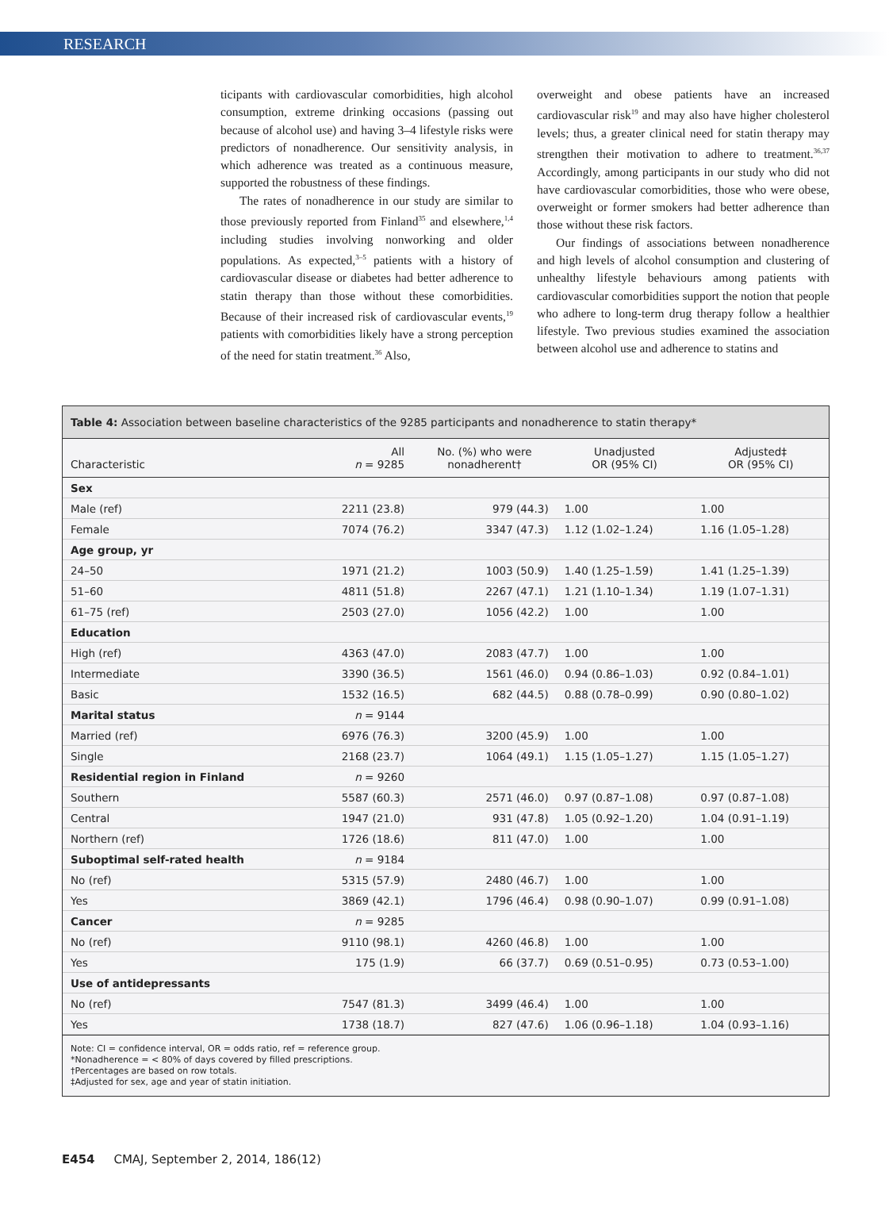RESEARCH
ticipants with cardiovascular comorbidities, high alcohol consumption, extreme drinking occasions (passing out because of alcohol use) and having 3–4 lifestyle risks were predictors of nonadherence. Our sensitivity analysis, in which adherence was treated as a continuous measure, supported the robustness of these findings.
The rates of nonadherence in our study are similar to those previously reported from Finland<sup>35</sup> and elsewhere,<sup>1,4</sup> including studies involving nonworking and older populations. As expected,<sup>3–5</sup> patients with a history of cardiovascular disease or diabetes had better adherence to statin therapy than those without these comorbidities. Because of their increased risk of cardiovascular events,<sup>19</sup> patients with comorbidities likely have a strong perception of the need for statin treatment.<sup>36</sup> Also,
overweight and obese patients have an increased cardiovascular risk<sup>19</sup> and may also have higher cholesterol levels; thus, a greater clinical need for statin therapy may strengthen their motivation to adhere to treatment.<sup>36,37</sup> Accordingly, among participants in our study who did not have cardiovascular comorbidities, those who were obese, overweight or former smokers had better adherence than those without these risk factors.
Our findings of associations between nonadherence and high levels of alcohol consumption and clustering of unhealthy lifestyle behaviours among patients with cardiovascular comorbidities support the notion that people who adhere to long-term drug therapy follow a healthier lifestyle. Two previous studies examined the association between alcohol use and adherence to statins and
Table 4: Association between baseline characteristics of the 9285 participants and nonadherence to statin therapy*
| Characteristic | All n = 9285 | No. (%) who were nonadherent† | Unadjusted OR (95% CI) | Adjusted‡ OR (95% CI) |
| --- | --- | --- | --- | --- |
| Sex | | | | |
| Male (ref) | 2211 (23.8) | 979 (44.3) | 1.00 | 1.00 |
| Female | 7074 (76.2) | 3347 (47.3) | 1.12 (1.02–1.24) | 1.16 (1.05–1.28) |
| Age group, yr | | | | |
| 24–50 | 1971 (21.2) | 1003 (50.9) | 1.40 (1.25–1.59) | 1.41 (1.25–1.39) |
| 51–60 | 4811 (51.8) | 2267 (47.1) | 1.21 (1.10–1.34) | 1.19 (1.07–1.31) |
| 61–75 (ref) | 2503 (27.0) | 1056 (42.2) | 1.00 | 1.00 |
| Education | | | | |
| High (ref) | 4363 (47.0) | 2083 (47.7) | 1.00 | 1.00 |
| Intermediate | 3390 (36.5) | 1561 (46.0) | 0.94 (0.86–1.03) | 0.92 (0.84–1.01) |
| Basic | 1532 (16.5) | 682 (44.5) | 0.88 (0.78–0.99) | 0.90 (0.80–1.02) |
| Marital status | n = 9144 | | | |
| Married (ref) | 6976 (76.3) | 3200 (45.9) | 1.00 | 1.00 |
| Single | 2168 (23.7) | 1064 (49.1) | 1.15 (1.05–1.27) | 1.15 (1.05–1.27) |
| Residential region in Finland | n = 9260 | | | |
| Southern | 5587 (60.3) | 2571 (46.0) | 0.97 (0.87–1.08) | 0.97 (0.87–1.08) |
| Central | 1947 (21.0) | 931 (47.8) | 1.05 (0.92–1.20) | 1.04 (0.91–1.19) |
| Northern (ref) | 1726 (18.6) | 811 (47.0) | 1.00 | 1.00 |
| Suboptimal self-rated health | n = 9184 | | | |
| No (ref) | 5315 (57.9) | 2480 (46.7) | 1.00 | 1.00 |
| Yes | 3869 (42.1) | 1796 (46.4) | 0.98 (0.90–1.07) | 0.99 (0.91–1.08) |
| Cancer | n = 9285 | | | |
| No (ref) | 9110 (98.1) | 4260 (46.8) | 1.00 | 1.00 |
| Yes | 175 (1.9) | 66 (37.7) | 0.69 (0.51–0.95) | 0.73 (0.53–1.00) |
| Use of antidepressants | | | | |
| No (ref) | 7547 (81.3) | 3499 (46.4) | 1.00 | 1.00 |
| Yes | 1738 (18.7) | 827 (47.6) | 1.06 (0.96–1.18) | 1.04 (0.93–1.16) |
Note: CI = confidence interval, OR = odds ratio, ref = reference group.
*Nonadherence = < 80% of days covered by filled prescriptions.
†Percentages are based on row totals.
‡Adjusted for sex, age and year of statin initiation.
E454 CMAJ, September 2, 2014, 186(12)